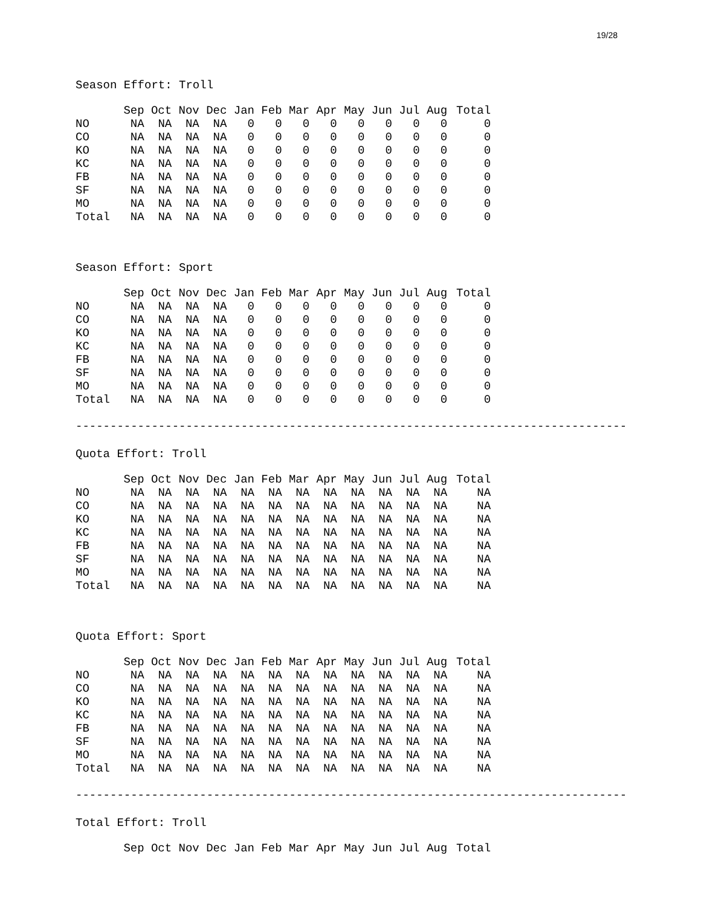19/28
Season Effort: Troll
| | Sep | Oct | Nov | Dec | Jan | Feb | Mar | Apr | May | Jun | Jul | Aug | Total |
| --- | --- | --- | --- | --- | --- | --- | --- | --- | --- | --- | --- | --- | --- |
| NO | NA | NA | NA | NA | 0 | 0 | 0 | 0 | 0 | 0 | 0 | 0 | 0 |
| CO | NA | NA | NA | NA | 0 | 0 | 0 | 0 | 0 | 0 | 0 | 0 | 0 |
| KO | NA | NA | NA | NA | 0 | 0 | 0 | 0 | 0 | 0 | 0 | 0 | 0 |
| KC | NA | NA | NA | NA | 0 | 0 | 0 | 0 | 0 | 0 | 0 | 0 | 0 |
| FB | NA | NA | NA | NA | 0 | 0 | 0 | 0 | 0 | 0 | 0 | 0 | 0 |
| SF | NA | NA | NA | NA | 0 | 0 | 0 | 0 | 0 | 0 | 0 | 0 | 0 |
| MO | NA | NA | NA | NA | 0 | 0 | 0 | 0 | 0 | 0 | 0 | 0 | 0 |
| Total | NA | NA | NA | NA | 0 | 0 | 0 | 0 | 0 | 0 | 0 | 0 | 0 |
Season Effort: Sport
| | Sep | Oct | Nov | Dec | Jan | Feb | Mar | Apr | May | Jun | Jul | Aug | Total |
| --- | --- | --- | --- | --- | --- | --- | --- | --- | --- | --- | --- | --- | --- |
| NO | NA | NA | NA | NA | 0 | 0 | 0 | 0 | 0 | 0 | 0 | 0 | 0 |
| CO | NA | NA | NA | NA | 0 | 0 | 0 | 0 | 0 | 0 | 0 | 0 | 0 |
| KO | NA | NA | NA | NA | 0 | 0 | 0 | 0 | 0 | 0 | 0 | 0 | 0 |
| KC | NA | NA | NA | NA | 0 | 0 | 0 | 0 | 0 | 0 | 0 | 0 | 0 |
| FB | NA | NA | NA | NA | 0 | 0 | 0 | 0 | 0 | 0 | 0 | 0 | 0 |
| SF | NA | NA | NA | NA | 0 | 0 | 0 | 0 | 0 | 0 | 0 | 0 | 0 |
| MO | NA | NA | NA | NA | 0 | 0 | 0 | 0 | 0 | 0 | 0 | 0 | 0 |
| Total | NA | NA | NA | NA | 0 | 0 | 0 | 0 | 0 | 0 | 0 | 0 | 0 |
--------------------------------------------------------------------------------
Quota Effort: Troll
| | Sep | Oct | Nov | Dec | Jan | Feb | Mar | Apr | May | Jun | Jul | Aug | Total |
| --- | --- | --- | --- | --- | --- | --- | --- | --- | --- | --- | --- | --- | --- |
| NO | NA | NA | NA | NA | NA | NA | NA | NA | NA | NA | NA | NA | NA |
| CO | NA | NA | NA | NA | NA | NA | NA | NA | NA | NA | NA | NA | NA |
| KO | NA | NA | NA | NA | NA | NA | NA | NA | NA | NA | NA | NA | NA |
| KC | NA | NA | NA | NA | NA | NA | NA | NA | NA | NA | NA | NA | NA |
| FB | NA | NA | NA | NA | NA | NA | NA | NA | NA | NA | NA | NA | NA |
| SF | NA | NA | NA | NA | NA | NA | NA | NA | NA | NA | NA | NA | NA |
| MO | NA | NA | NA | NA | NA | NA | NA | NA | NA | NA | NA | NA | NA |
| Total | NA | NA | NA | NA | NA | NA | NA | NA | NA | NA | NA | NA | NA |
Quota Effort: Sport
| | Sep | Oct | Nov | Dec | Jan | Feb | Mar | Apr | May | Jun | Jul | Aug | Total |
| --- | --- | --- | --- | --- | --- | --- | --- | --- | --- | --- | --- | --- | --- |
| NO | NA | NA | NA | NA | NA | NA | NA | NA | NA | NA | NA | NA | NA |
| CO | NA | NA | NA | NA | NA | NA | NA | NA | NA | NA | NA | NA | NA |
| KO | NA | NA | NA | NA | NA | NA | NA | NA | NA | NA | NA | NA | NA |
| KC | NA | NA | NA | NA | NA | NA | NA | NA | NA | NA | NA | NA | NA |
| FB | NA | NA | NA | NA | NA | NA | NA | NA | NA | NA | NA | NA | NA |
| SF | NA | NA | NA | NA | NA | NA | NA | NA | NA | NA | NA | NA | NA |
| MO | NA | NA | NA | NA | NA | NA | NA | NA | NA | NA | NA | NA | NA |
| Total | NA | NA | NA | NA | NA | NA | NA | NA | NA | NA | NA | NA | NA |
--------------------------------------------------------------------------------
Total Effort: Troll
| | Sep | Oct | Nov | Dec | Jan | Feb | Mar | Apr | May | Jun | Jul | Aug | Total |
| --- | --- | --- | --- | --- | --- | --- | --- | --- | --- | --- | --- | --- | --- |